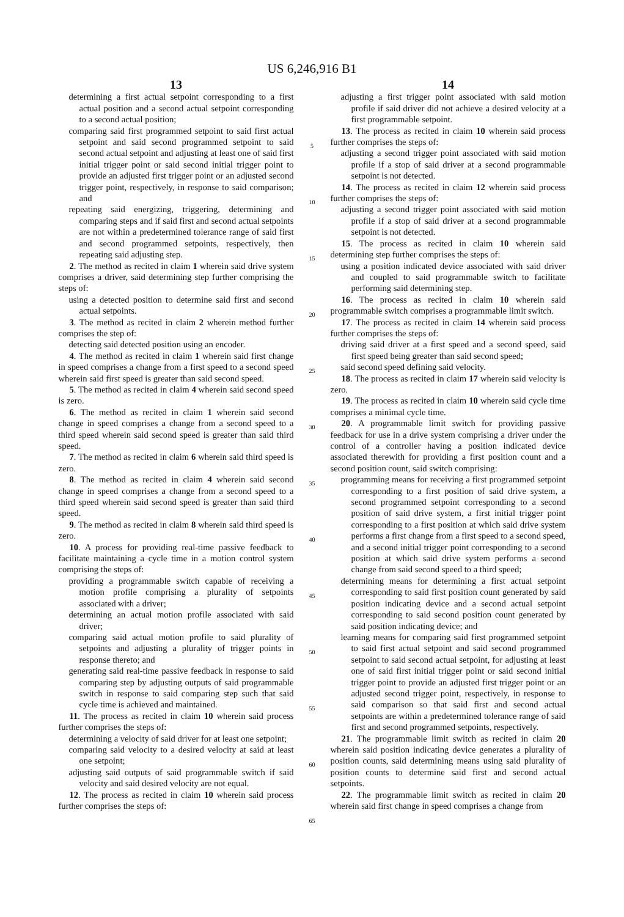US 6,246,916 B1
13
determining a first actual setpoint corresponding to a first actual position and a second actual setpoint corresponding to a second actual position;
comparing said first programmed setpoint to said first actual setpoint and said second programmed setpoint to said second actual setpoint and adjusting at least one of said first initial trigger point or said second initial trigger point to provide an adjusted first trigger point or an adjusted second trigger point, respectively, in response to said comparison; and
repeating said energizing, triggering, determining and comparing steps and if said first and second actual setpoints are not within a predetermined tolerance range of said first and second programmed setpoints, respectively, then repeating said adjusting step.
2. The method as recited in claim 1 wherein said drive system comprises a driver, said determining step further comprising the steps of:
using a detected position to determine said first and second actual setpoints.
3. The method as recited in claim 2 wherein method further comprises the step of:
detecting said detected position using an encoder.
4. The method as recited in claim 1 wherein said first change in speed comprises a change from a first speed to a second speed wherein said first speed is greater than said second speed.
5. The method as recited in claim 4 wherein said second speed is zero.
6. The method as recited in claim 1 wherein said second change in speed comprises a change from a second speed to a third speed wherein said second speed is greater than said third speed.
7. The method as recited in claim 6 wherein said third speed is zero.
8. The method as recited in claim 4 wherein said second change in speed comprises a change from a second speed to a third speed wherein said second speed is greater than said third speed.
9. The method as recited in claim 8 wherein said third speed is zero.
10. A process for providing real-time passive feedback to facilitate maintaining a cycle time in a motion control system comprising the steps of:
providing a programmable switch capable of receiving a motion profile comprising a plurality of setpoints associated with a driver;
determining an actual motion profile associated with said driver;
comparing said actual motion profile to said plurality of setpoints and adjusting a plurality of trigger points in response thereto; and
generating said real-time passive feedback in response to said comparing step by adjusting outputs of said programmable switch in response to said comparing step such that said cycle time is achieved and maintained.
11. The process as recited in claim 10 wherein said process further comprises the steps of:
determining a velocity of said driver for at least one setpoint;
comparing said velocity to a desired velocity at said at least one setpoint;
adjusting said outputs of said programmable switch if said velocity and said desired velocity are not equal.
12. The process as recited in claim 10 wherein said process further comprises the steps of:
5
10
15
20
25
30
35
40
45
50
55
60
65
14
adjusting a first trigger point associated with said motion profile if said driver did not achieve a desired velocity at a first programmable setpoint.
13. The process as recited in claim 10 wherein said process further comprises the steps of:
adjusting a second trigger point associated with said motion profile if a stop of said driver at a second programmable setpoint is not detected.
14. The process as recited in claim 12 wherein said process further comprises the steps of:
adjusting a second trigger point associated with said motion profile if a stop of said driver at a second programmable setpoint is not detected.
15. The process as recited in claim 10 wherein said determining step further comprises the steps of:
using a position indicated device associated with said driver and coupled to said programmable switch to facilitate performing said determining step.
16. The process as recited in claim 10 wherein said programmable switch comprises a programmable limit switch.
17. The process as recited in claim 14 wherein said process further comprises the steps of:
driving said driver at a first speed and a second speed, said first speed being greater than said second speed;
said second speed defining said velocity.
18. The process as recited in claim 17 wherein said velocity is zero.
19. The process as recited in claim 10 wherein said cycle time comprises a minimal cycle time.
20. A programmable limit switch for providing passive feedback for use in a drive system comprising a driver under the control of a controller having a position indicated device associated therewith for providing a first position count and a second position count, said switch comprising:
programming means for receiving a first programmed setpoint corresponding to a first position of said drive system, a second programmed setpoint corresponding to a second position of said drive system, a first initial trigger point corresponding to a first position at which said drive system performs a first change from a first speed to a second speed, and a second initial trigger point corresponding to a second position at which said drive system performs a second change from said second speed to a third speed;
determining means for determining a first actual setpoint corresponding to said first position count generated by said position indicating device and a second actual setpoint corresponding to said second position count generated by said position indicating device; and
learning means for comparing said first programmed setpoint to said first actual setpoint and said second programmed setpoint to said second actual setpoint, for adjusting at least one of said first initial trigger point or said second initial trigger point to provide an adjusted first trigger point or an adjusted second trigger point, respectively, in response to said comparison so that said first and second actual setpoints are within a predetermined tolerance range of said first and second programmed setpoints, respectively.
21. The programmable limit switch as recited in claim 20 wherein said position indicating device generates a plurality of position counts, said determining means using said plurality of position counts to determine said first and second actual setpoints.
22. The programmable limit switch as recited in claim 20 wherein said first change in speed comprises a change from